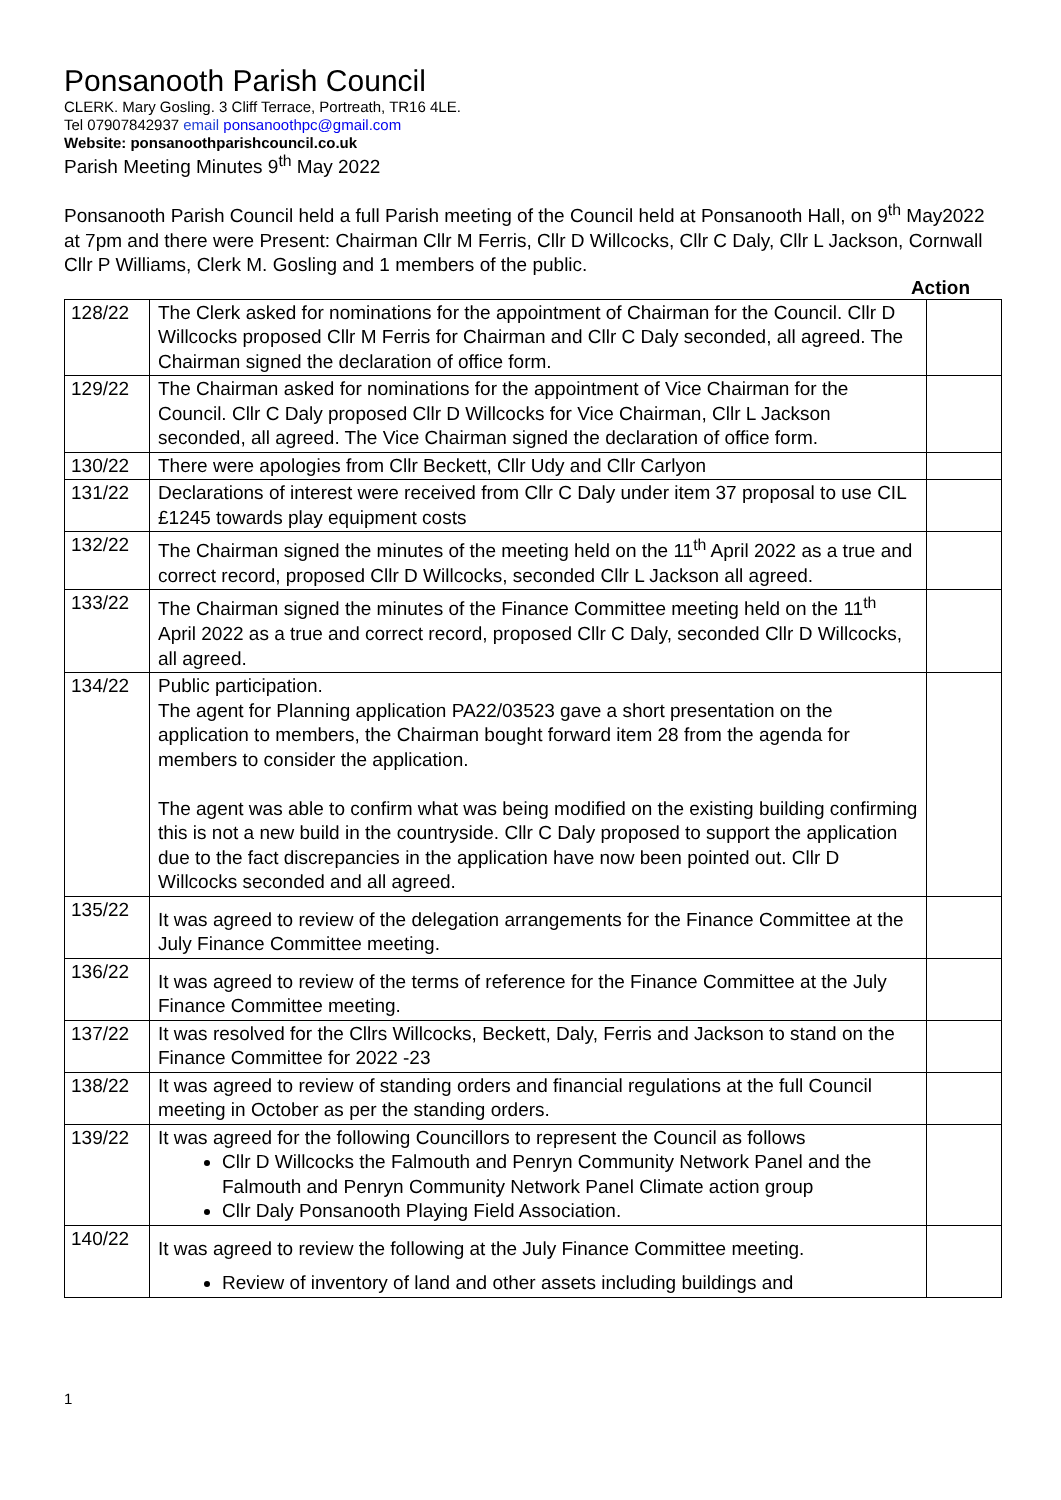Ponsanooth Parish Council
CLERK. Mary Gosling. 3 Cliff Terrace, Portreath, TR16 4LE.
Tel 07907842937 email ponsanoothpc@gmail.com
Website: ponsanoothparishcouncil.co.uk
Parish Meeting Minutes 9<sup>th</sup> May 2022
Ponsanooth Parish Council held a full Parish meeting of the Council held at Ponsanooth Hall, on 9<sup>th</sup> May2022 at 7pm and there were Present: Chairman Cllr M Ferris, Cllr D Willcocks, Cllr C Daly, Cllr L Jackson, Cornwall Cllr P Williams, Clerk M. Gosling and 1 members of the public.
Action
| 128/22 | The Clerk asked for nominations for the appointment of Chairman for the Council. Cllr D Willcocks proposed Cllr M Ferris for Chairman and Cllr C Daly seconded, all agreed. The Chairman signed the declaration of office form. | |
| 129/22 | The Chairman asked for nominations for the appointment of Vice Chairman for the Council. Cllr C Daly proposed Cllr D Willcocks for Vice Chairman, Cllr L Jackson seconded, all agreed. The Vice Chairman signed the declaration of office form. | |
| 130/22 | There were apologies from Cllr Beckett, Cllr Udy and Cllr Carlyon | |
| 131/22 | Declarations of interest were received from Cllr C Daly under item 37 proposal to use CIL £1245 towards play equipment costs | |
| 132/22 | The Chairman signed the minutes of the meeting held on the 11<sup>th</sup> April 2022 as a true and correct record, proposed Cllr D Willcocks, seconded Cllr L Jackson all agreed. | |
| 133/22 | The Chairman signed the minutes of the Finance Committee meeting held on the 11<sup>th</sup> April 2022 as a true and correct record, proposed Cllr C Daly, seconded Cllr D Willcocks, all agreed. | |
| 134/22 | Public participation. The agent for Planning application PA22/03523 gave a short presentation on the application to members, the Chairman bought forward item 28 from the agenda for members to consider the application. The agent was able to confirm what was being modified on the existing building confirming this is not a new build in the countryside. Cllr C Daly proposed to support the application due to the fact discrepancies in the application have now been pointed out. Cllr D Willcocks seconded and all agreed. | |
| 135/22 | It was agreed to review of the delegation arrangements for the Finance Committee at the July Finance Committee meeting. | |
| 136/22 | It was agreed to review of the terms of reference for the Finance Committee at the July Finance Committee meeting. | |
| 137/22 | It was resolved for the Cllrs Willcocks, Beckett, Daly, Ferris and Jackson to stand on the Finance Committee for 2022 -23 | |
| 138/22 | It was agreed to review of standing orders and financial regulations at the full Council meeting in October as per the standing orders. | |
| 139/22 | It was agreed for the following Councillors to represent the Council as follows Cllr D Willcocks the Falmouth and Penryn Community Network Panel and the Falmouth and Penryn Community Network Panel Climate action group Cllr Daly Ponsanooth Playing Field Association. | |
| 140/22 | It was agreed to review the following at the July Finance Committee meeting. Review of inventory of land and other assets including buildings and | |
1